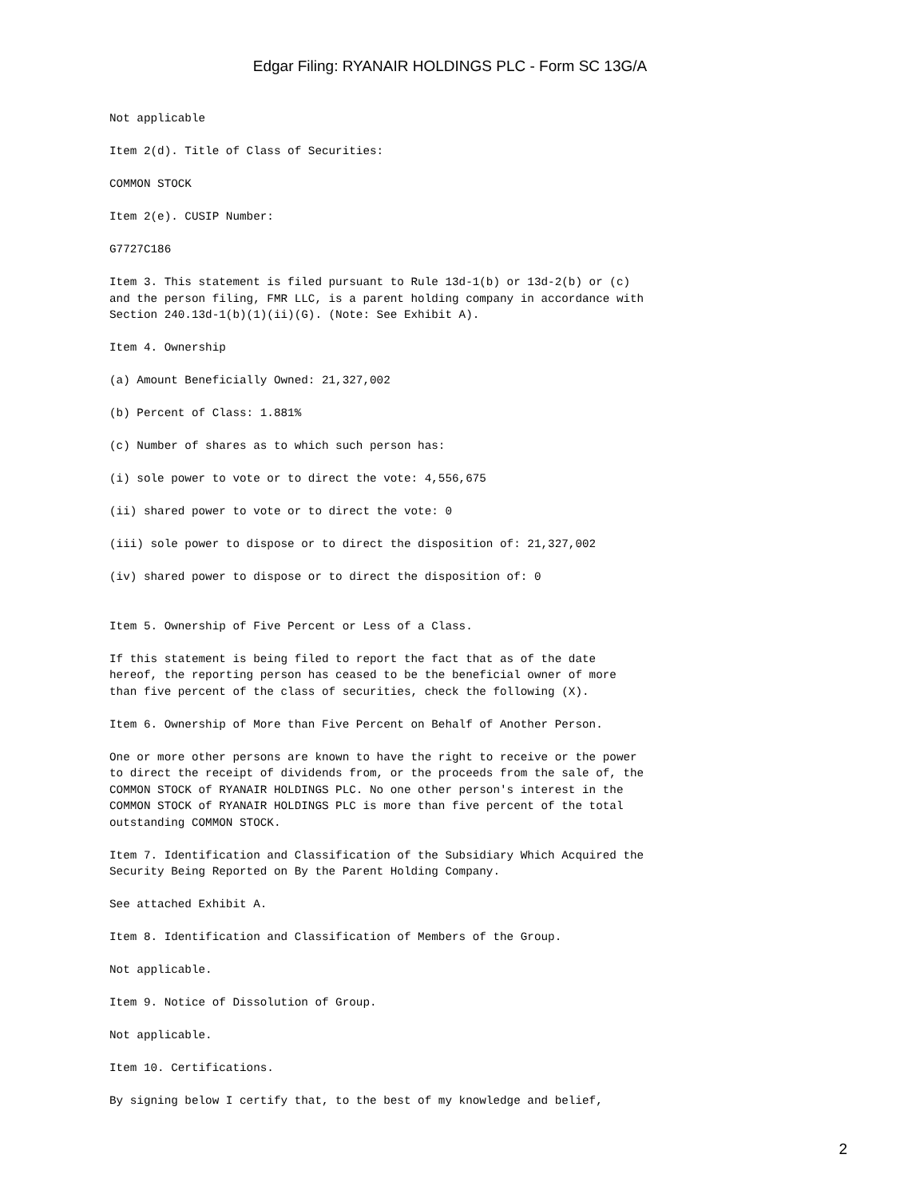Edgar Filing: RYANAIR HOLDINGS PLC - Form SC 13G/A
Not applicable
Item 2(d). Title of Class of Securities:
COMMON STOCK
Item 2(e). CUSIP Number:
G7727C186
Item 3. This statement is filed pursuant to Rule 13d-1(b) or 13d-2(b) or (c) and the person filing, FMR LLC, is a parent holding company in accordance with Section 240.13d-1(b)(1)(ii)(G). (Note: See Exhibit A).
Item 4. Ownership
(a) Amount Beneficially Owned: 21,327,002
(b) Percent of Class: 1.881%
(c) Number of shares as to which such person has:
(i) sole power to vote or to direct the vote: 4,556,675
(ii) shared power to vote or to direct the vote: 0
(iii) sole power to dispose or to direct the disposition of: 21,327,002
(iv) shared power to dispose or to direct the disposition of: 0
Item 5. Ownership of Five Percent or Less of a Class.
If this statement is being filed to report the fact that as of the date hereof, the reporting person has ceased to be the beneficial owner of more than five percent of the class of securities, check the following (X).
Item 6. Ownership of More than Five Percent on Behalf of Another Person.
One or more other persons are known to have the right to receive or the power to direct the receipt of dividends from, or the proceeds from the sale of, the COMMON STOCK of RYANAIR HOLDINGS PLC. No one other person's interest in the COMMON STOCK of RYANAIR HOLDINGS PLC is more than five percent of the total outstanding COMMON STOCK.
Item 7. Identification and Classification of the Subsidiary Which Acquired the Security Being Reported on By the Parent Holding Company.
See attached Exhibit A.
Item 8. Identification and Classification of Members of the Group.
Not applicable.
Item 9. Notice of Dissolution of Group.
Not applicable.
Item 10. Certifications.
By signing below I certify that, to the best of my knowledge and belief,
2